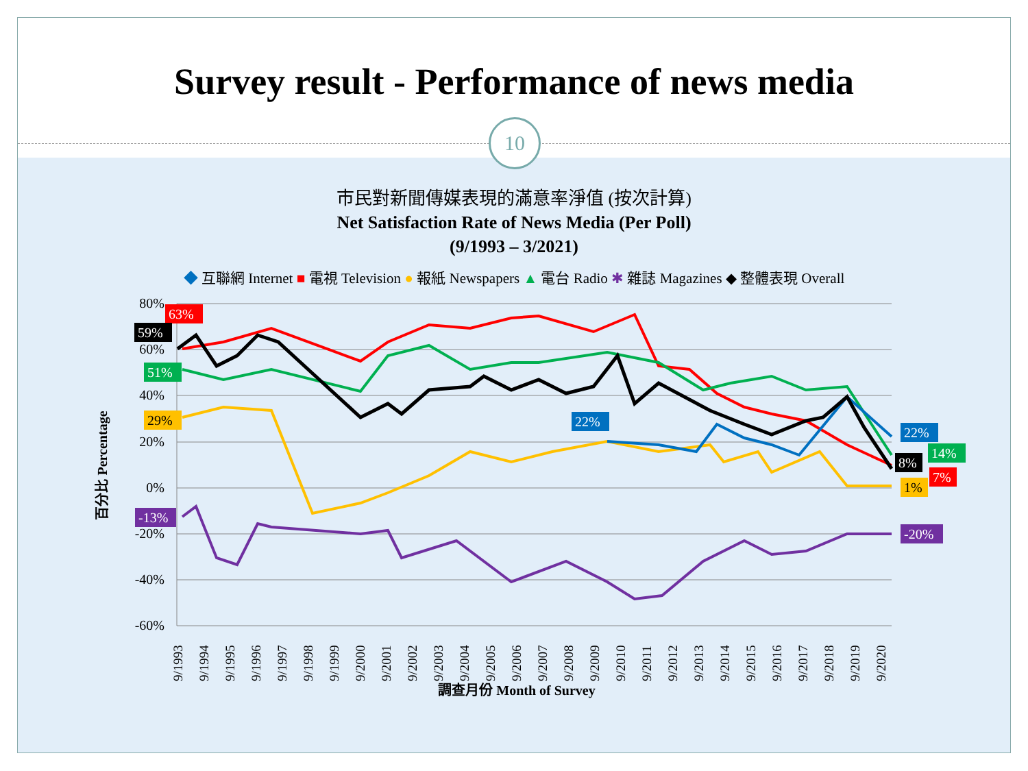Survey result - Performance of news media
10
市民對新聞傳媒表現的滿意率淨值 (按次計算)
Net Satisfaction Rate of News Media (Per Poll)
(9/1993 – 3/2021)
◆ 互聯網 Internet ■ 電視 Television ● 報紙 Newspapers ▲ 電台 Radio ✱ 雜誌 Magazines ◆ 整體表現 Overall
80%
60%
40%
20%
0%
-20%
-40%
-60%
百分比 Percentage
63%
59%
51%
-13%
22%
22%
14%
8%
7%
-20%
29%
1%
9/1993
9/1994
9/1995
9/1996
9/1997
9/1998
9/1999
9/2000
9/2001
9/2002
9/2003
9/2004
9/2005
9/2006
9/2007
9/2008
9/2009
9/2010
9/2011
9/2012
9/2013
9/2014
9/2015
9/2016
9/2017
9/2018
9/2019
9/2020
調查月份 Month of Survey